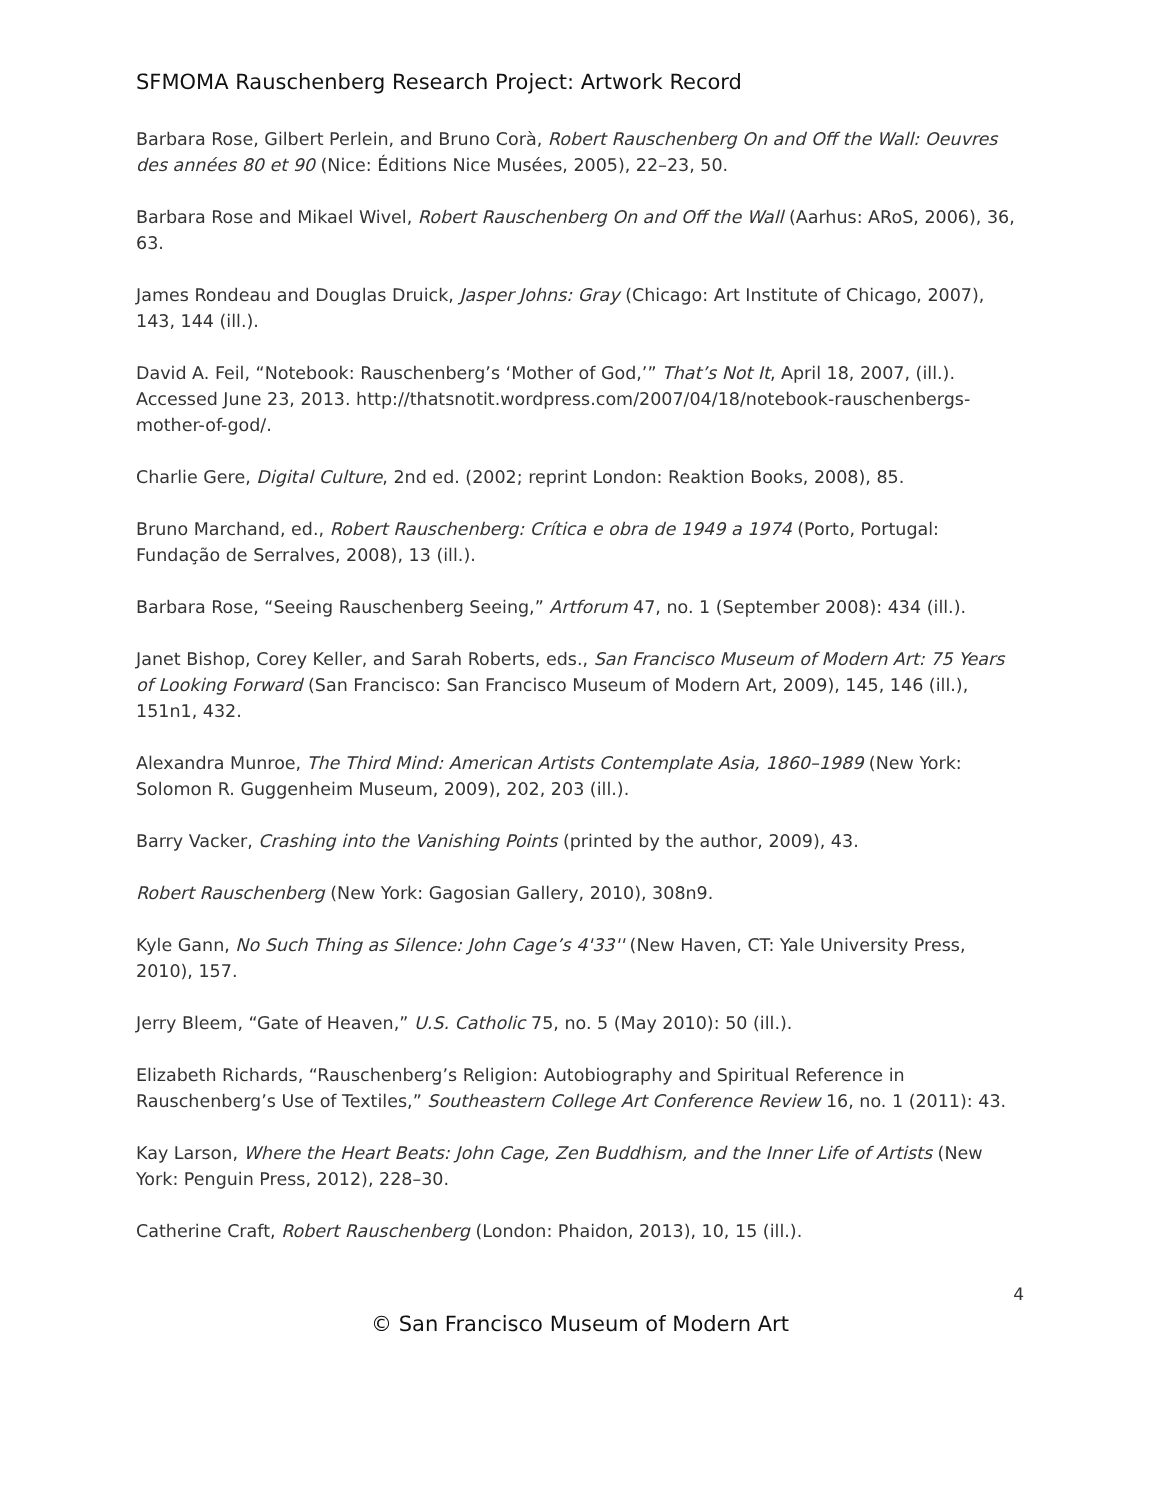SFMOMA Rauschenberg Research Project: Artwork Record
Barbara Rose, Gilbert Perlein, and Bruno Corà, Robert Rauschenberg On and Off the Wall: Oeuvres des années 80 et 90 (Nice: Éditions Nice Musées, 2005), 22–23, 50.
Barbara Rose and Mikael Wivel, Robert Rauschenberg On and Off the Wall (Aarhus: ARoS, 2006), 36, 63.
James Rondeau and Douglas Druick, Jasper Johns: Gray (Chicago: Art Institute of Chicago, 2007), 143, 144 (ill.).
David A. Feil, “Notebook: Rauschenberg’s ‘Mother of God,’” That’s Not It, April 18, 2007, (ill.). Accessed June 23, 2013. http://thatsnotit.wordpress.com/2007/04/18/notebook-rauschenbergs-mother-of-god/.
Charlie Gere, Digital Culture, 2nd ed. (2002; reprint London: Reaktion Books, 2008), 85.
Bruno Marchand, ed., Robert Rauschenberg: Crítica e obra de 1949 a 1974 (Porto, Portugal: Fundação de Serralves, 2008), 13 (ill.).
Barbara Rose, “Seeing Rauschenberg Seeing,” Artforum 47, no. 1 (September 2008): 434 (ill.).
Janet Bishop, Corey Keller, and Sarah Roberts, eds., San Francisco Museum of Modern Art: 75 Years of Looking Forward (San Francisco: San Francisco Museum of Modern Art, 2009), 145, 146 (ill.), 151n1, 432.
Alexandra Munroe, The Third Mind: American Artists Contemplate Asia, 1860–1989 (New York: Solomon R. Guggenheim Museum, 2009), 202, 203 (ill.).
Barry Vacker, Crashing into the Vanishing Points (printed by the author, 2009), 43.
Robert Rauschenberg (New York: Gagosian Gallery, 2010), 308n9.
Kyle Gann, No Such Thing as Silence: John Cage’s 4'33'' (New Haven, CT: Yale University Press, 2010), 157.
Jerry Bleem, “Gate of Heaven,” U.S. Catholic 75, no. 5 (May 2010): 50 (ill.).
Elizabeth Richards, “Rauschenberg’s Religion: Autobiography and Spiritual Reference in Rauschenberg’s Use of Textiles,” Southeastern College Art Conference Review 16, no. 1 (2011): 43.
Kay Larson, Where the Heart Beats: John Cage, Zen Buddhism, and the Inner Life of Artists (New York: Penguin Press, 2012), 228–30.
Catherine Craft, Robert Rauschenberg (London: Phaidon, 2013), 10, 15 (ill.).
4
© San Francisco Museum of Modern Art